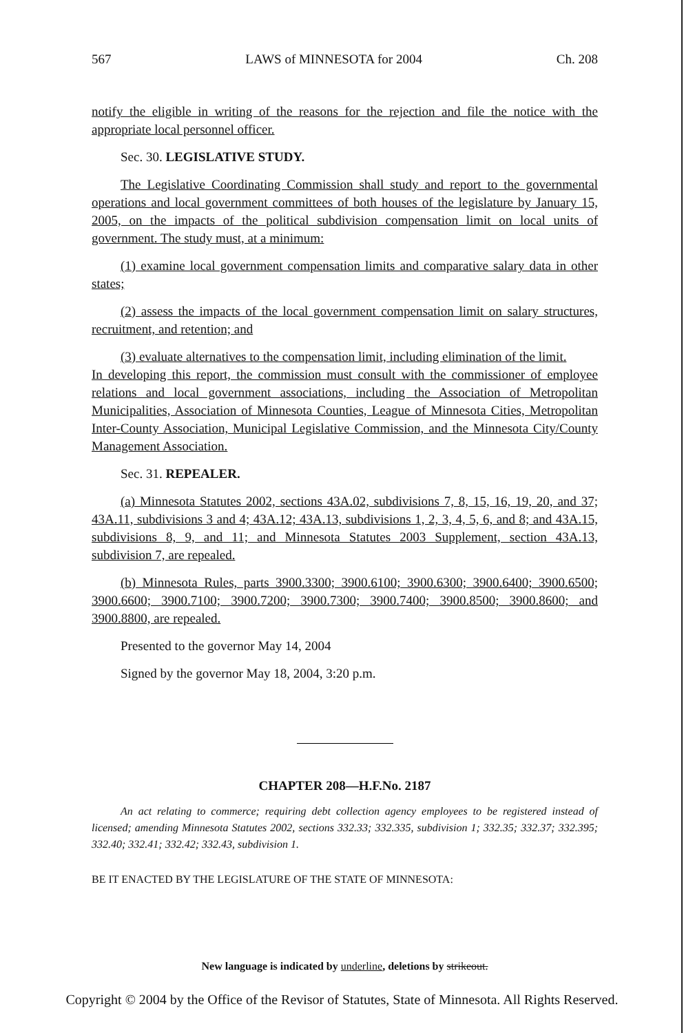567 LAWS of MINNESOTA for 2004 Ch. 208
notify the eligible in writing of the reasons for the rejection and file the notice with the appropriate local personnel officer.
Sec. 30. LEGISLATIVE STUDY.
The Legislative Coordinating Commission shall study and report to the governmental operations and local government committees of both houses of the legislature by January 15, 2005, on the impacts of the political subdivision compensation limit on local units of government. The study must, at a minimum:
(1) examine local government compensation limits and comparative salary data in other states;
(2) assess the impacts of the local government compensation limit on salary structures, recruitment, and retention; and
(3) evaluate alternatives to the compensation limit, including elimination of the limit.
In developing this report, the commission must consult with the commissioner of employee relations and local government associations, including the Association of Metropolitan Municipalities, Association of Minnesota Counties, League of Minnesota Cities, Metropolitan Inter-County Association, Municipal Legislative Commission, and the Minnesota City/County Management Association.
Sec. 31. REPEALER.
(a) Minnesota Statutes 2002, sections 43A.02, subdivisions 7, 8, 15, 16, 19, 20, and 37; 43A.11, subdivisions 3 and 4; 43A.12; 43A.13, subdivisions 1, 2, 3, 4, 5, 6, and 8; and 43A.15, subdivisions 8, 9, and 11; and Minnesota Statutes 2003 Supplement, section 43A.13, subdivision 7, are repealed.
(b) Minnesota Rules, parts 3900.3300; 3900.6100; 3900.6300; 3900.6400; 3900.6500; 3900.6600; 3900.7100; 3900.7200; 3900.7300; 3900.7400; 3900.8500; 3900.8600; and 3900.8800, are repealed.
Presented to the governor May 14, 2004
Signed by the governor May 18, 2004, 3:20 p.m.
CHAPTER 208—H.F.No. 2187
An act relating to commerce; requiring debt collection agency employees to be registered instead of licensed; amending Minnesota Statutes 2002, sections 332.33; 332.335, subdivision 1; 332.35; 332.37; 332.395; 332.40; 332.41; 332.42; 332.43, subdivision 1.
BE IT ENACTED BY THE LEGISLATURE OF THE STATE OF MINNESOTA:
New language is indicated by underline, deletions by strikeout.
Copyright © 2004 by the Office of the Revisor of Statutes, State of Minnesota. All Rights Reserved.